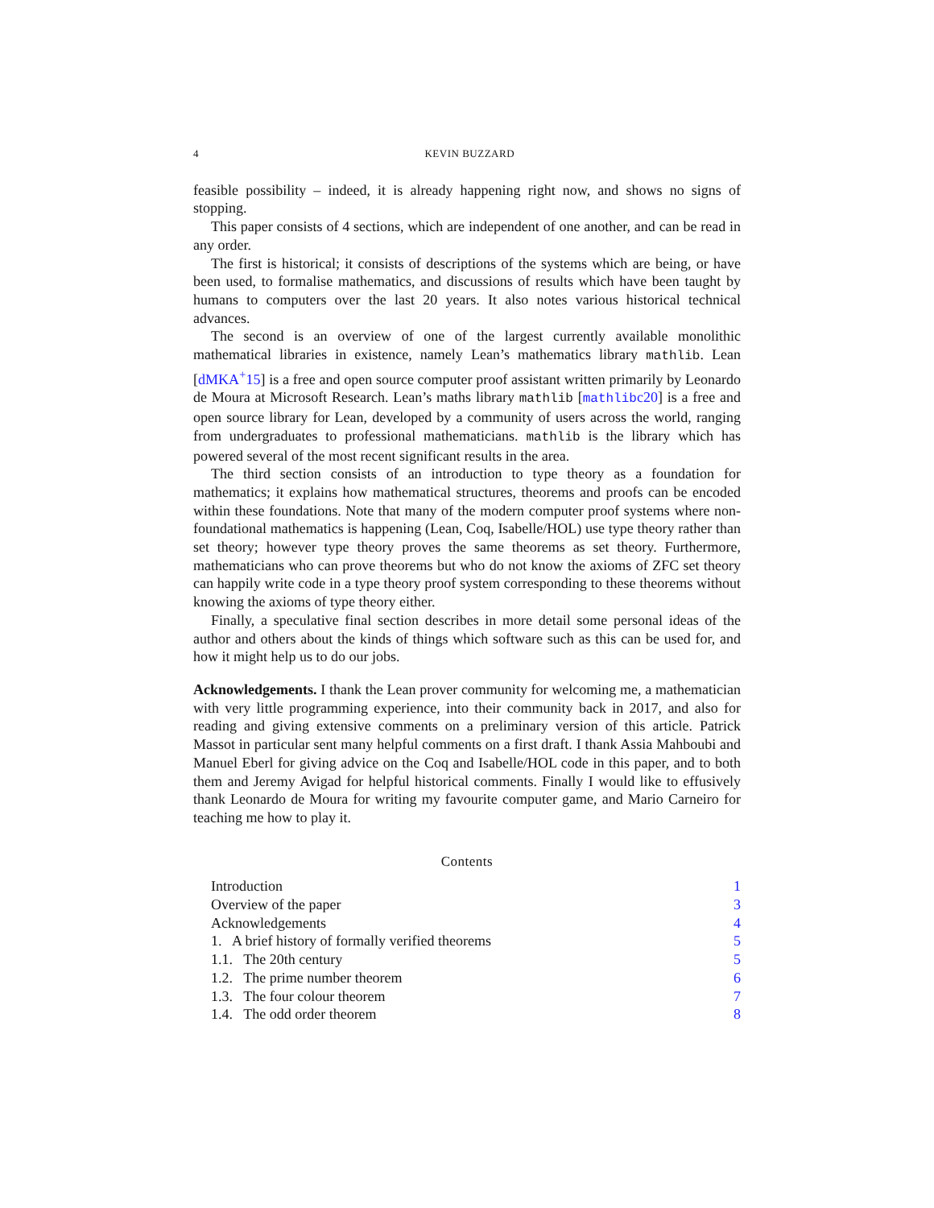4 KEVIN BUZZARD
feasible possibility – indeed, it is already happening right now, and shows no signs of stopping.
This paper consists of 4 sections, which are independent of one another, and can be read in any order.
The first is historical; it consists of descriptions of the systems which are being, or have been used, to formalise mathematics, and discussions of results which have been taught by humans to computers over the last 20 years. It also notes various historical technical advances.
The second is an overview of one of the largest currently available monolithic mathematical libraries in existence, namely Lean’s mathematics library mathlib. Lean [dMKA<sup>+</sup>15] is a free and open source computer proof assistant written primarily by Leonardo de Moura at Microsoft Research. Lean’s maths library mathlib [mathlibc20] is a free and open source library for Lean, developed by a community of users across the world, ranging from undergraduates to professional mathematicians. mathlib is the library which has powered several of the most recent significant results in the area.
The third section consists of an introduction to type theory as a foundation for mathematics; it explains how mathematical structures, theorems and proofs can be encoded within these foundations. Note that many of the modern computer proof systems where non-foundational mathematics is happening (Lean, Coq, Isabelle/HOL) use type theory rather than set theory; however type theory proves the same theorems as set theory. Furthermore, mathematicians who can prove theorems but who do not know the axioms of ZFC set theory can happily write code in a type theory proof system corresponding to these theorems without knowing the axioms of type theory either.
Finally, a speculative final section describes in more detail some personal ideas of the author and others about the kinds of things which software such as this can be used for, and how it might help us to do our jobs.
Acknowledgements. I thank the Lean prover community for welcoming me, a mathematician with very little programming experience, into their community back in 2017, and also for reading and giving extensive comments on a preliminary version of this article. Patrick Massot in particular sent many helpful comments on a first draft. I thank Assia Mahboubi and Manuel Eberl for giving advice on the Coq and Isabelle/HOL code in this paper, and to both them and Jeremy Avigad for helpful historical comments. Finally I would like to effusively thank Leonardo de Moura for writing my favourite computer game, and Mario Carneiro for teaching me how to play it.
Contents
Introduction 1
Overview of the paper 3
Acknowledgements 4
1. A brief history of formally verified theorems 5
1.1. The 20th century 5
1.2. The prime number theorem 6
1.3. The four colour theorem 7
1.4. The odd order theorem 8